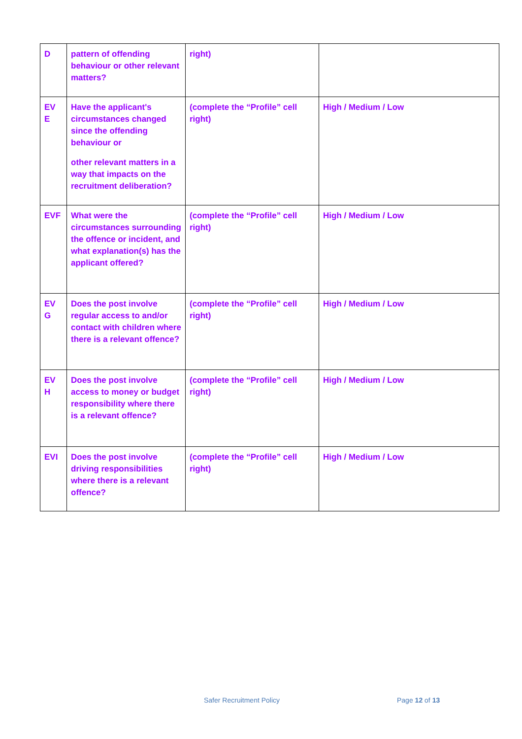| D | pattern of offending behaviour or other relevant matters? | right) | |
| EV E | Have the applicant's circumstances changed since the offending behaviour or other relevant matters in a way that impacts on the recruitment deliberation? | (complete the “Profile” cell right) | High / Medium / Low |
| EVF | What were the circumstances surrounding the offence or incident, and what explanation(s) has the applicant offered? | (complete the “Profile” cell right) | High / Medium / Low |
| EV G | Does the post involve regular access to and/or contact with children where there is a relevant offence? | (complete the “Profile” cell right) | High / Medium / Low |
| EV H | Does the post involve access to money or budget responsibility where there is a relevant offence? | (complete the “Profile” cell right) | High / Medium / Low |
| EVI | Does the post involve driving responsibilities where there is a relevant offence? | (complete the “Profile” cell right) | High / Medium / Low |
Safer Recruitment Policy Page 12 of 13